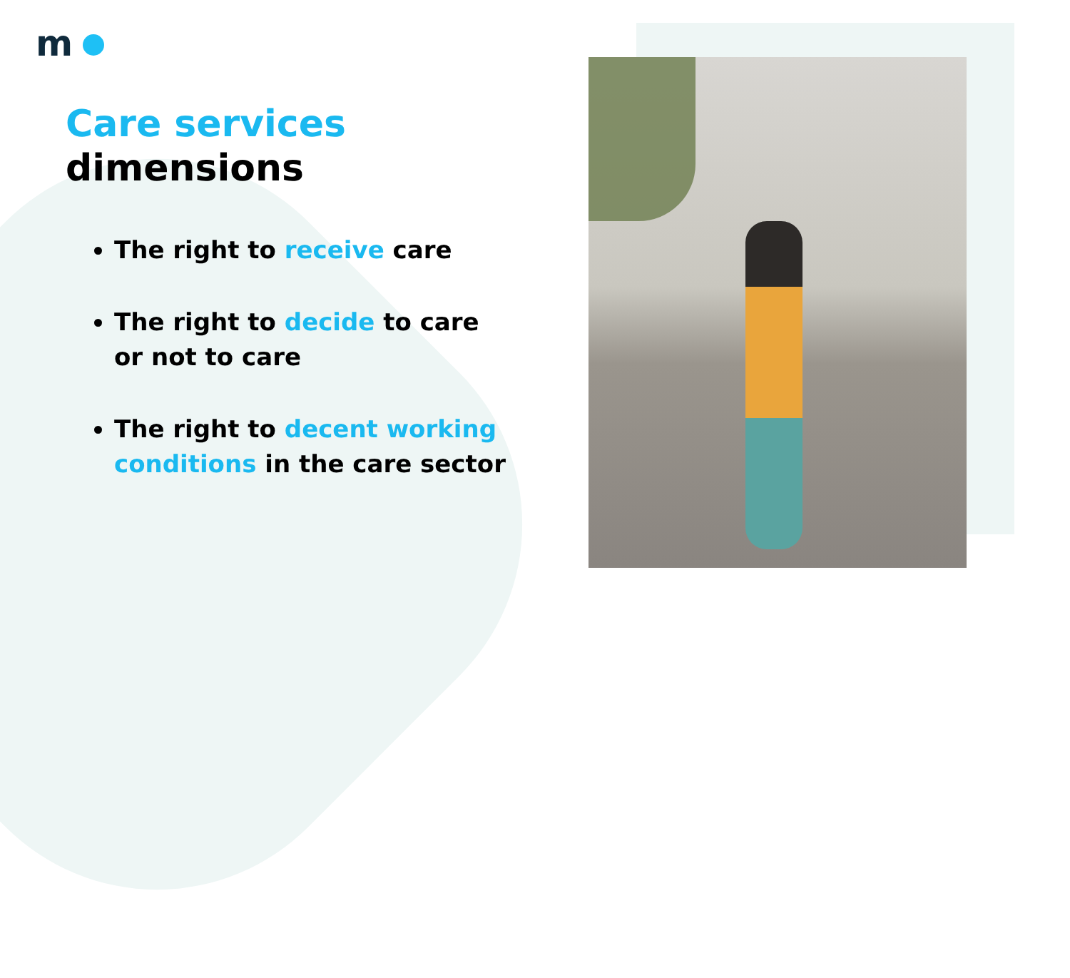m
Care services
dimensions
The right to receive care
The right to decide to care or not to care
The right to decent working conditions in the care sector